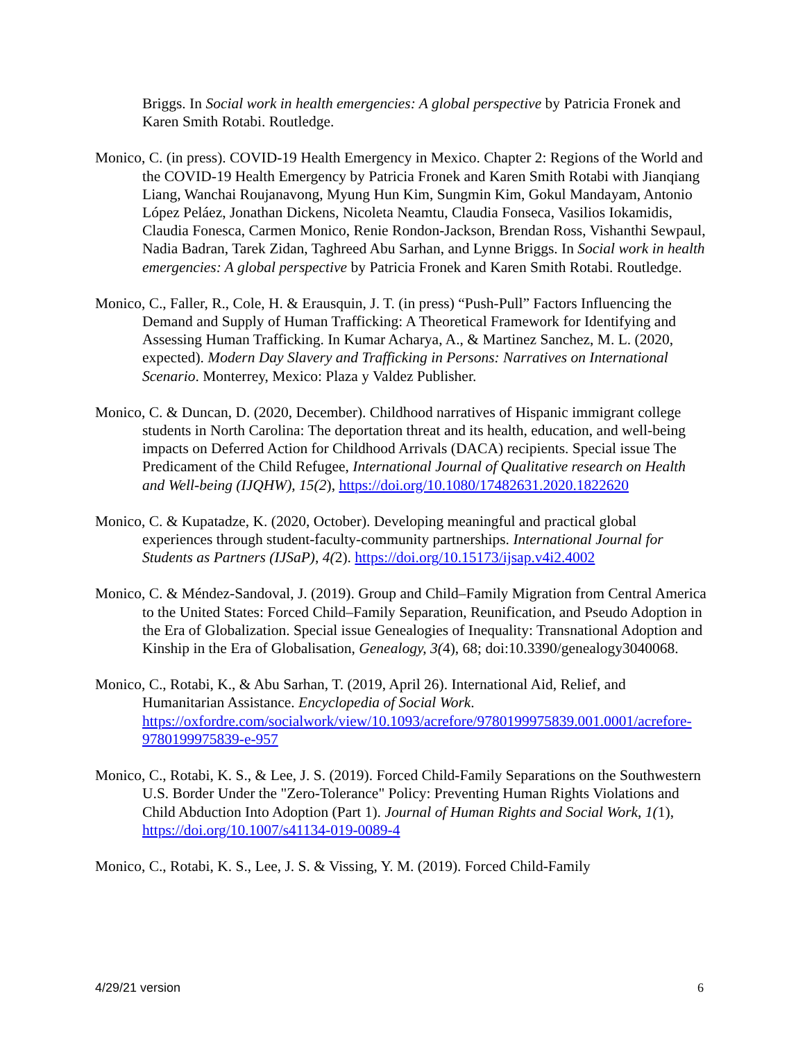Briggs. In Social work in health emergencies: A global perspective by Patricia Fronek and Karen Smith Rotabi. Routledge.
Monico, C. (in press). COVID-19 Health Emergency in Mexico. Chapter 2: Regions of the World and the COVID-19 Health Emergency by Patricia Fronek and Karen Smith Rotabi with Jianqiang Liang, Wanchai Roujanavong, Myung Hun Kim, Sungmin Kim, Gokul Mandayam, Antonio López Peláez, Jonathan Dickens, Nicoleta Neamtu, Claudia Fonseca, Vasilios Iokamidis, Claudia Fonesca, Carmen Monico, Renie Rondon-Jackson, Brendan Ross, Vishanthi Sewpaul, Nadia Badran, Tarek Zidan, Taghreed Abu Sarhan, and Lynne Briggs. In Social work in health emergencies: A global perspective by Patricia Fronek and Karen Smith Rotabi. Routledge.
Monico, C., Faller, R., Cole, H. & Erausquin, J. T. (in press) “Push-Pull” Factors Influencing the Demand and Supply of Human Trafficking: A Theoretical Framework for Identifying and Assessing Human Trafficking. In Kumar Acharya, A., & Martinez Sanchez, M. L. (2020, expected). Modern Day Slavery and Trafficking in Persons: Narratives on International Scenario. Monterrey, Mexico: Plaza y Valdez Publisher.
Monico, C. & Duncan, D. (2020, December). Childhood narratives of Hispanic immigrant college students in North Carolina: The deportation threat and its health, education, and well-being impacts on Deferred Action for Childhood Arrivals (DACA) recipients. Special issue The Predicament of the Child Refugee, International Journal of Qualitative research on Health and Well-being (IJQHW), 15(2), https://doi.org/10.1080/17482631.2020.1822620
Monico, C. & Kupatadze, K. (2020, October). Developing meaningful and practical global experiences through student-faculty-community partnerships. International Journal for Students as Partners (IJSaP), 4(2). https://doi.org/10.15173/ijsap.v4i2.4002
Monico, C. & Méndez-Sandoval, J. (2019). Group and Child–Family Migration from Central America to the United States: Forced Child–Family Separation, Reunification, and Pseudo Adoption in the Era of Globalization. Special issue Genealogies of Inequality: Transnational Adoption and Kinship in the Era of Globalisation, Genealogy, 3(4), 68; doi:10.3390/genealogy3040068.
Monico, C., Rotabi, K., & Abu Sarhan, T. (2019, April 26). International Aid, Relief, and Humanitarian Assistance. Encyclopedia of Social Work. https://oxfordre.com/socialwork/view/10.1093/acrefore/9780199975839.001.0001/acrefore-9780199975839-e-957
Monico, C., Rotabi, K. S., & Lee, J. S. (2019). Forced Child-Family Separations on the Southwestern U.S. Border Under the "Zero-Tolerance" Policy: Preventing Human Rights Violations and Child Abduction Into Adoption (Part 1). Journal of Human Rights and Social Work, 1(1), https://doi.org/10.1007/s41134-019-0089-4
Monico, C., Rotabi, K. S., Lee, J. S. & Vissing, Y. M. (2019). Forced Child-Family
4/29/21 version 6